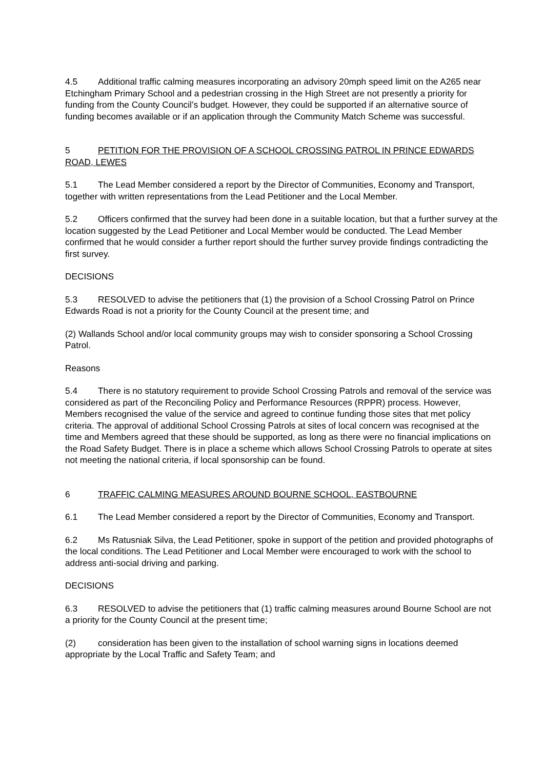4.5 Additional traffic calming measures incorporating an advisory 20mph speed limit on the A265 near Etchingham Primary School and a pedestrian crossing in the High Street are not presently a priority for funding from the County Council’s budget. However, they could be supported if an alternative source of funding becomes available or if an application through the Community Match Scheme was successful.
5 PETITION FOR THE PROVISION OF A SCHOOL CROSSING PATROL IN PRINCE EDWARDS ROAD, LEWES
5.1 The Lead Member considered a report by the Director of Communities, Economy and Transport, together with written representations from the Lead Petitioner and the Local Member.
5.2 Officers confirmed that the survey had been done in a suitable location, but that a further survey at the location suggested by the Lead Petitioner and Local Member would be conducted. The Lead Member confirmed that he would consider a further report should the further survey provide findings contradicting the first survey.
DECISIONS
5.3 RESOLVED to advise the petitioners that (1) the provision of a School Crossing Patrol on Prince Edwards Road is not a priority for the County Council at the present time; and
(2) Wallands School and/or local community groups may wish to consider sponsoring a School Crossing Patrol.
Reasons
5.4 There is no statutory requirement to provide School Crossing Patrols and removal of the service was considered as part of the Reconciling Policy and Performance Resources (RPPR) process. However, Members recognised the value of the service and agreed to continue funding those sites that met policy criteria. The approval of additional School Crossing Patrols at sites of local concern was recognised at the time and Members agreed that these should be supported, as long as there were no financial implications on the Road Safety Budget. There is in place a scheme which allows School Crossing Patrols to operate at sites not meeting the national criteria, if local sponsorship can be found.
6 TRAFFIC CALMING MEASURES AROUND BOURNE SCHOOL, EASTBOURNE
6.1 The Lead Member considered a report by the Director of Communities, Economy and Transport.
6.2 Ms Ratusniak Silva, the Lead Petitioner, spoke in support of the petition and provided photographs of the local conditions. The Lead Petitioner and Local Member were encouraged to work with the school to address anti-social driving and parking.
DECISIONS
6.3 RESOLVED to advise the petitioners that (1) traffic calming measures around Bourne School are not a priority for the County Council at the present time;
(2) consideration has been given to the installation of school warning signs in locations deemed appropriate by the Local Traffic and Safety Team; and